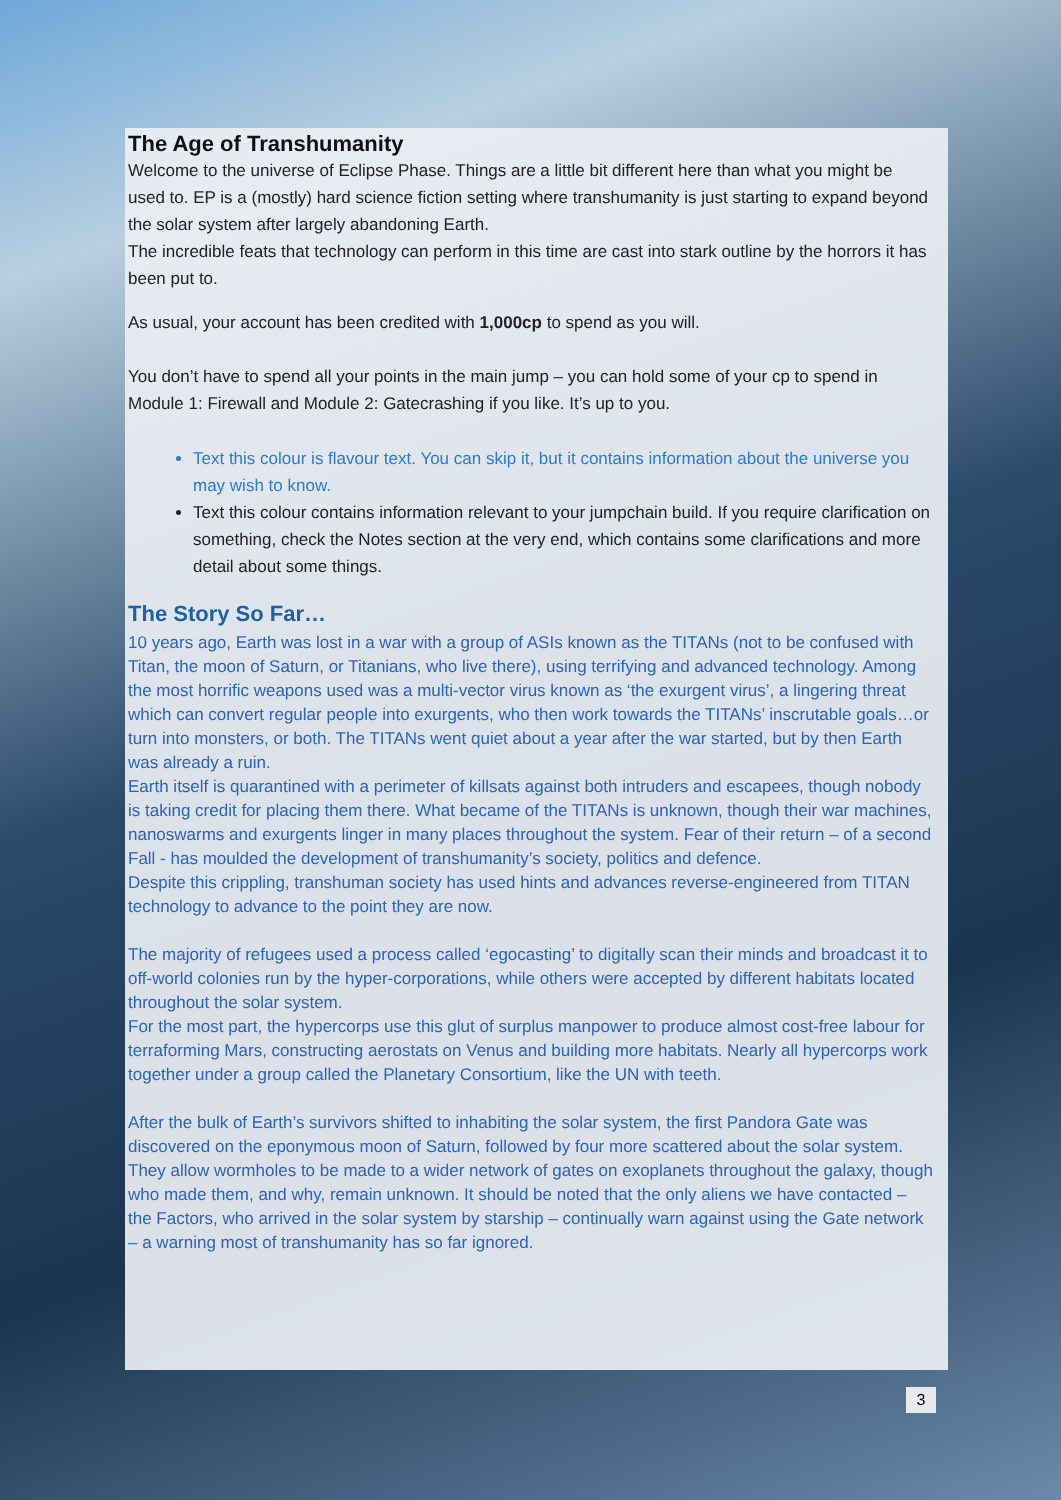The Age of Transhumanity
Welcome to the universe of Eclipse Phase. Things are a little bit different here than what you might be used to. EP is a (mostly) hard science fiction setting where transhumanity is just starting to expand beyond the solar system after largely abandoning Earth.
The incredible feats that technology can perform in this time are cast into stark outline by the horrors it has been put to.
As usual, your account has been credited with 1,000cp to spend as you will.
You don’t have to spend all your points in the main jump – you can hold some of your cp to spend in Module 1: Firewall and Module 2: Gatecrashing if you like. It’s up to you.
Text this colour is flavour text. You can skip it, but it contains information about the universe you may wish to know.
Text this colour contains information relevant to your jumpchain build. If you require clarification on something, check the Notes section at the very end, which contains some clarifications and more detail about some things.
The Story So Far…
10 years ago, Earth was lost in a war with a group of ASIs known as the TITANs (not to be confused with Titan, the moon of Saturn, or Titanians, who live there), using terrifying and advanced technology. Among the most horrific weapons used was a multi-vector virus known as ‘the exurgent virus’, a lingering threat which can convert regular people into exurgents, who then work towards the TITANs’ inscrutable goals…or turn into monsters, or both. The TITANs went quiet about a year after the war started, but by then Earth was already a ruin.
Earth itself is quarantined with a perimeter of killsats against both intruders and escapees, though nobody is taking credit for placing them there. What became of the TITANs is unknown, though their war machines, nanoswarms and exurgents linger in many places throughout the system. Fear of their return – of a second Fall - has moulded the development of transhumanity’s society, politics and defence.
Despite this crippling, transhuman society has used hints and advances reverse-engineered from TITAN technology to advance to the point they are now.
The majority of refugees used a process called ‘egocasting’ to digitally scan their minds and broadcast it to off-world colonies run by the hyper-corporations, while others were accepted by different habitats located throughout the solar system.
For the most part, the hypercorps use this glut of surplus manpower to produce almost cost-free labour for terraforming Mars, constructing aerostats on Venus and building more habitats. Nearly all hypercorps work together under a group called the Planetary Consortium, like the UN with teeth.
After the bulk of Earth’s survivors shifted to inhabiting the solar system, the first Pandora Gate was discovered on the eponymous moon of Saturn, followed by four more scattered about the solar system. They allow wormholes to be made to a wider network of gates on exoplanets throughout the galaxy, though who made them, and why, remain unknown. It should be noted that the only aliens we have contacted – the Factors, who arrived in the solar system by starship – continually warn against using the Gate network – a warning most of transhumanity has so far ignored.
3